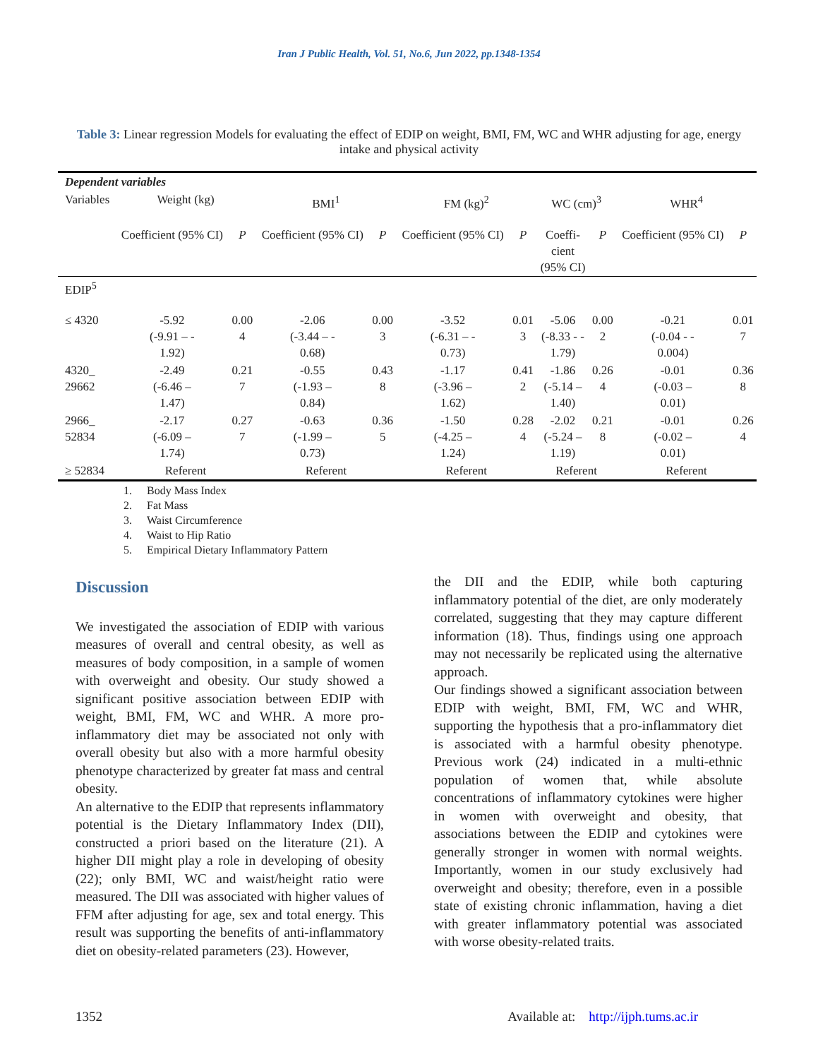Iran J Public Health, Vol. 51, No.6, Jun 2022, pp.1348-1354
Table 3: Linear regression Models for evaluating the effect of EDIP on weight, BMI, FM, WC and WHR adjusting for age, energy intake and physical activity
| Dependent variables | | | | | | | | | | |
| --- | --- | --- | --- | --- | --- | --- | --- | --- | --- | --- |
| Variables | Weight (kg) | | BMI<sup>1</sup> | | FM (kg)<sup>2</sup> | | WC (cm)<sup>3</sup> | | WHR<sup>4</sup> | |
| | Coefficient (95% CI) | P | Coefficient (95% CI) | P | Coefficient (95% CI) | P | Coeffi- cient (95% CI) | P | Coefficient (95% CI) | P |
| EDIP<sup>5</sup> | | | | | | | | | | |
| ≤ 4320 | -5.92 (-9.91 – - 1.92) | 0.00 4 | -2.06 (-3.44 – - 0.68) | 0.00 3 | -3.52 (-6.31 – - 0.73) | 0.01 3 | -5.06 (-8.33 - - 1.79) | 0.00 2 | -0.21 (-0.04 - - 0.004) | 0.01 7 |
| 4320_ 29662 | -2.49 (-6.46 – 1.47) | 0.21 7 | -0.55 (-1.93 – 0.84) | 0.43 8 | -1.17 (-3.96 – 1.62) | 0.41 2 | -1.86 (-5.14 – 1.40) | 0.26 4 | -0.01 (-0.03 – 0.01) | 0.36 8 |
| 2966_ 52834 | -2.17 (-6.09 – 1.74) | 0.27 7 | -0.63 (-1.99 – 0.73) | 0.36 5 | -1.50 (-4.25 – 1.24) | 0.28 4 | -2.02 (-5.24 – 1.19) | 0.21 8 | -0.01 (-0.02 – 0.01) | 0.26 4 |
| ≥ 52834 | Referent | | Referent | | Referent | | Referent | | Referent | |
1. Body Mass Index
2. Fat Mass
3. Waist Circumference
4. Waist to Hip Ratio
5. Empirical Dietary Inflammatory Pattern
Discussion
We investigated the association of EDIP with various measures of overall and central obesity, as well as measures of body composition, in a sample of women with overweight and obesity. Our study showed a significant positive association between EDIP with weight, BMI, FM, WC and WHR. A more pro-inflammatory diet may be associated not only with overall obesity but also with a more harmful obesity phenotype characterized by greater fat mass and central obesity.
An alternative to the EDIP that represents inflammatory potential is the Dietary Inflammatory Index (DII), constructed a priori based on the literature (21). A higher DII might play a role in developing of obesity (22); only BMI, WC and waist/height ratio were measured. The DII was associated with higher values of FFM after adjusting for age, sex and total energy. This result was supporting the benefits of anti-inflammatory diet on obesity-related parameters (23). However,
the DII and the EDIP, while both capturing inflammatory potential of the diet, are only moderately correlated, suggesting that they may capture different information (18). Thus, findings using one approach may not necessarily be replicated using the alternative approach.
Our findings showed a significant association between EDIP with weight, BMI, FM, WC and WHR, supporting the hypothesis that a pro-inflammatory diet is associated with a harmful obesity phenotype. Previous work (24) indicated in a multi-ethnic population of women that, while absolute concentrations of inflammatory cytokines were higher in women with overweight and obesity, that associations between the EDIP and cytokines were generally stronger in women with normal weights. Importantly, women in our study exclusively had overweight and obesity; therefore, even in a possible state of existing chronic inflammation, having a diet with greater inflammatory potential was associated with worse obesity-related traits.
1352 Available at: http://ijph.tums.ac.ir